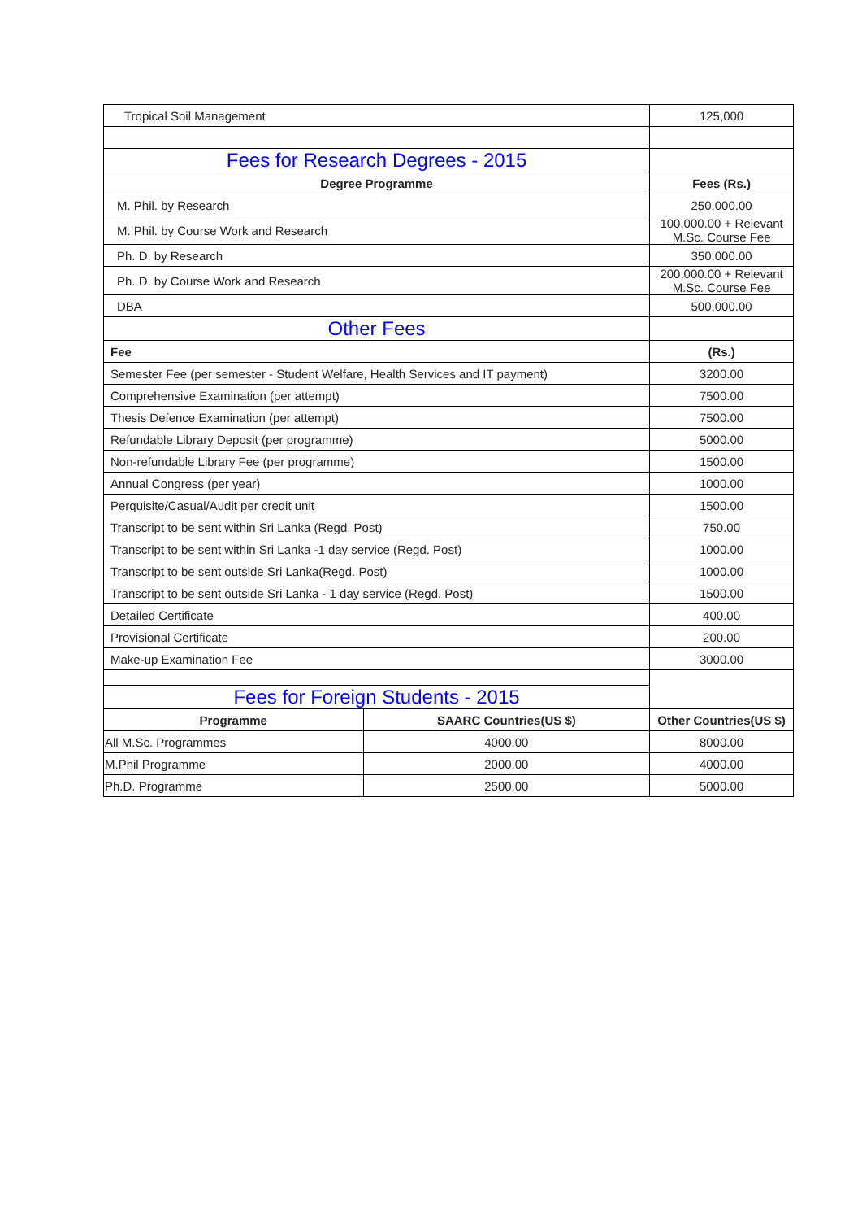| Tropical Soil Management | | 125,000 |
| Fees for Research Degrees - 2015 | | |
| Degree Programme | | Fees (Rs.) |
| M. Phil. by Research | | 250,000.00 |
| M. Phil. by Course Work and Research | | 100,000.00 + Relevant M.Sc. Course Fee |
| Ph. D. by Research | | 350,000.00 |
| Ph. D. by Course Work and Research | | 200,000.00 + Relevant M.Sc. Course Fee |
| DBA | | 500,000.00 |
| Other Fees | | |
| Fee | | (Rs.) |
| Semester Fee (per semester - Student Welfare, Health Services and IT payment) | | 3200.00 |
| Comprehensive Examination (per attempt) | | 7500.00 |
| Thesis Defence Examination (per attempt) | | 7500.00 |
| Refundable Library Deposit (per programme) | | 5000.00 |
| Non-refundable Library Fee (per programme) | | 1500.00 |
| Annual Congress (per year) | | 1000.00 |
| Perquisite/Casual/Audit per credit unit | | 1500.00 |
| Transcript to be sent within Sri Lanka (Regd. Post) | | 750.00 |
| Transcript to be sent within Sri Lanka -1 day service (Regd. Post) | | 1000.00 |
| Transcript to be sent outside Sri Lanka(Regd. Post) | | 1000.00 |
| Transcript to be sent outside Sri Lanka - 1 day service (Regd. Post) | | 1500.00 |
| Detailed Certificate | | 400.00 |
| Provisional Certificate | | 200.00 |
| Make-up Examination Fee | | 3000.00 |
| Fees for Foreign Students - 2015 | | |
| Programme | SAARC Countries(US $) | Other Countries(US $) |
| All M.Sc. Programmes | 4000.00 | 8000.00 |
| M.Phil Programme | 2000.00 | 4000.00 |
| Ph.D. Programme | 2500.00 | 5000.00 |